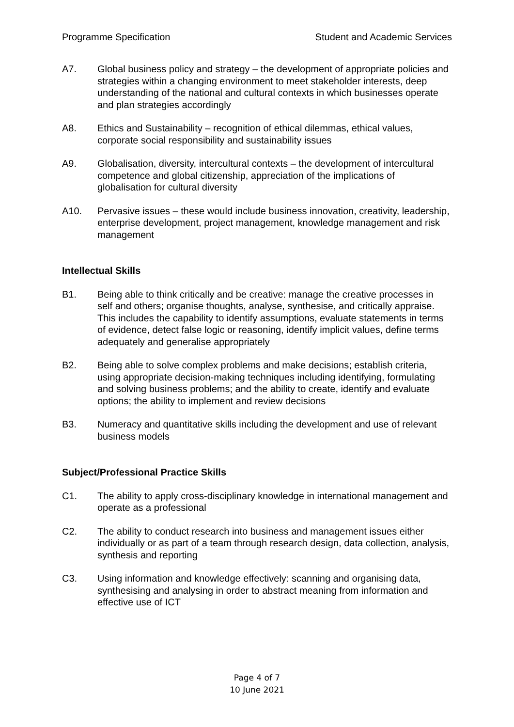Programme Specification Student and Academic Services
A7. Global business policy and strategy – the development of appropriate policies and strategies within a changing environment to meet stakeholder interests, deep understanding of the national and cultural contexts in which businesses operate and plan strategies accordingly
A8. Ethics and Sustainability – recognition of ethical dilemmas, ethical values, corporate social responsibility and sustainability issues
A9. Globalisation, diversity, intercultural contexts – the development of intercultural competence and global citizenship, appreciation of the implications of globalisation for cultural diversity
A10. Pervasive issues – these would include business innovation, creativity, leadership, enterprise development, project management, knowledge management and risk management
Intellectual Skills
B1. Being able to think critically and be creative: manage the creative processes in self and others; organise thoughts, analyse, synthesise, and critically appraise. This includes the capability to identify assumptions, evaluate statements in terms of evidence, detect false logic or reasoning, identify implicit values, define terms adequately and generalise appropriately
B2. Being able to solve complex problems and make decisions; establish criteria, using appropriate decision-making techniques including identifying, formulating and solving business problems; and the ability to create, identify and evaluate options; the ability to implement and review decisions
B3. Numeracy and quantitative skills including the development and use of relevant business models
Subject/Professional Practice Skills
C1. The ability to apply cross-disciplinary knowledge in international management and operate as a professional
C2. The ability to conduct research into business and management issues either individually or as part of a team through research design, data collection, analysis, synthesis and reporting
C3. Using information and knowledge effectively: scanning and organising data, synthesising and analysing in order to abstract meaning from information and effective use of ICT
Page 4 of 7
10 June 2021